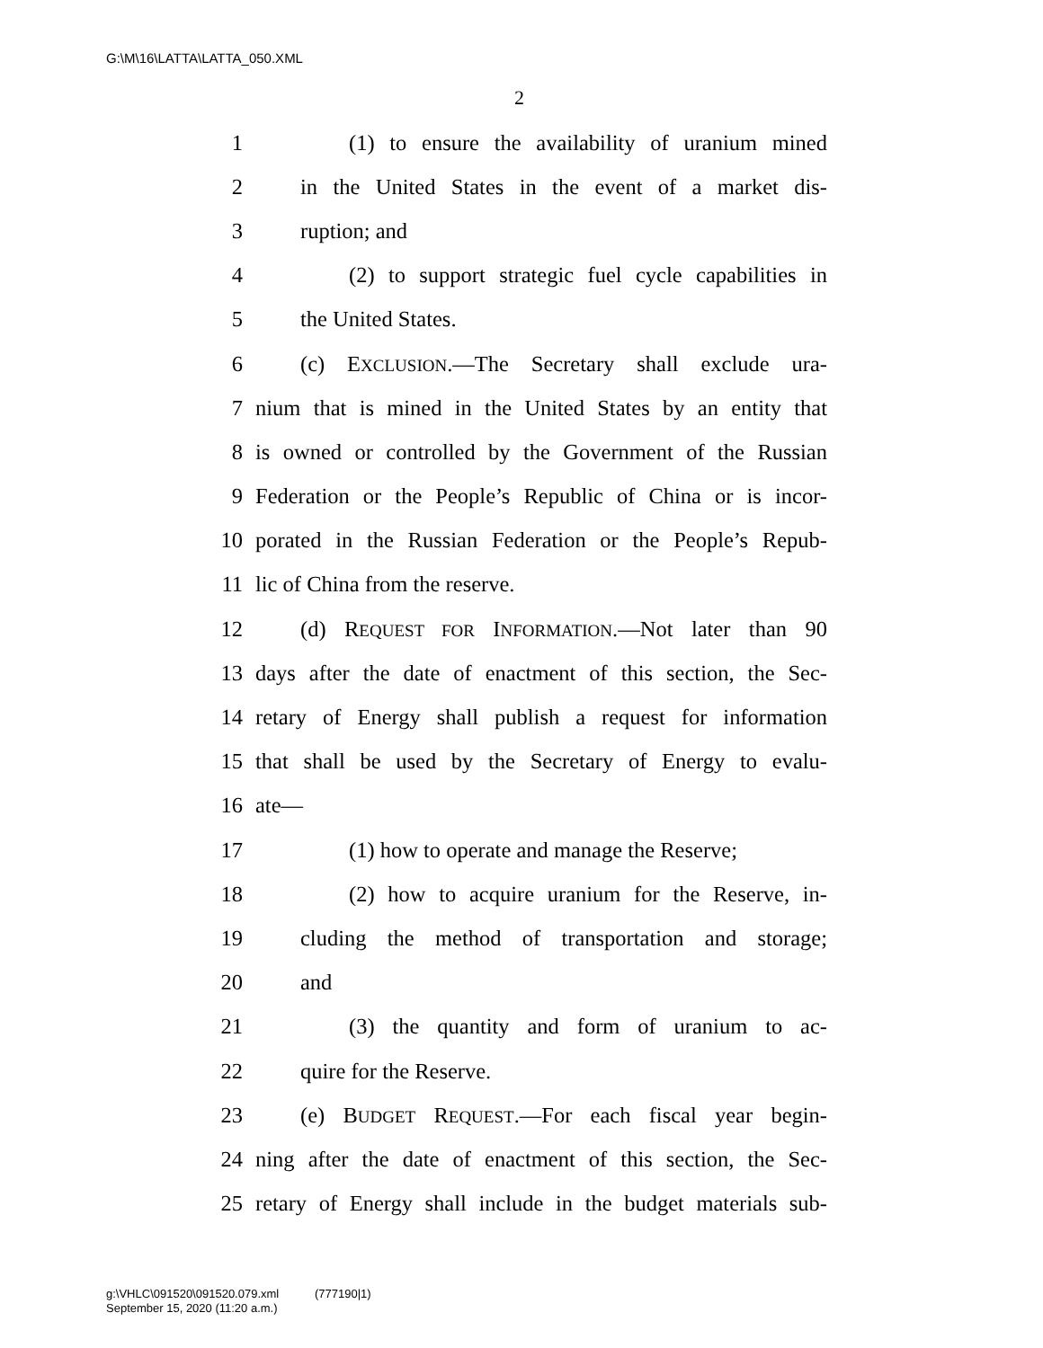G:\M\16\LATTA\LATTA_050.XML
2
1 (1) to ensure the availability of uranium mined
2 in the United States in the event of a market dis-
3 ruption; and
4 (2) to support strategic fuel cycle capabilities in
5 the United States.
6 (c) EXCLUSION.—The Secretary shall exclude ura-
7 nium that is mined in the United States by an entity that
8 is owned or controlled by the Government of the Russian
9 Federation or the People’s Republic of China or is incor-
10 porated in the Russian Federation or the People’s Repub-
11 lic of China from the reserve.
12 (d) REQUEST FOR INFORMATION.—Not later than 90
13 days after the date of enactment of this section, the Sec-
14 retary of Energy shall publish a request for information
15 that shall be used by the Secretary of Energy to evalu-
16 ate—
17 (1) how to operate and manage the Reserve;
18 (2) how to acquire uranium for the Reserve, in-
19 cluding the method of transportation and storage;
20 and
21 (3) the quantity and form of uranium to ac-
22 quire for the Reserve.
23 (e) BUDGET REQUEST.—For each fiscal year begin-
24 ning after the date of enactment of this section, the Sec-
25 retary of Energy shall include in the budget materials sub-
g:\VHLC\091520\091520.079.xml (777190|1)
September 15, 2020 (11:20 a.m.)